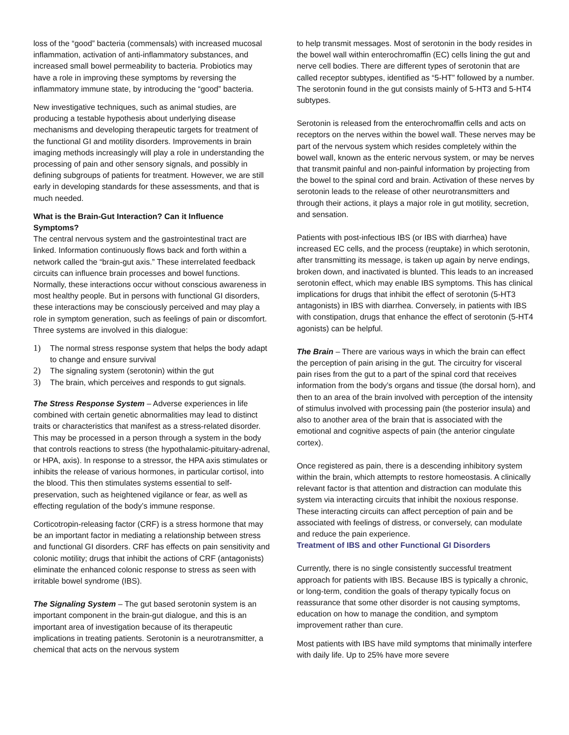loss of the “good” bacteria (commensals) with increased mucosal inflammation, activation of anti-inflammatory substances, and increased small bowel permeability to bacteria. Probiotics may have a role in improving these symptoms by reversing the inflammatory immune state, by introducing the “good” bacteria.
New investigative techniques, such as animal studies, are producing a testable hypothesis about underlying disease mechanisms and developing therapeutic targets for treatment of the functional GI and motility disorders. Improvements in brain imaging methods increasingly will play a role in understanding the processing of pain and other sensory signals, and possibly in defining subgroups of patients for treatment. However, we are still early in developing standards for these assessments, and that is much needed.
What is the Brain-Gut Interaction? Can it Influence Symptoms?
The central nervous system and the gastrointestinal tract are linked. Information continuously flows back and forth within a network called the “brain-gut axis.” These interrelated feedback circuits can influence brain processes and bowel functions. Normally, these interactions occur without conscious awareness in most healthy people. But in persons with functional GI disorders, these interactions may be consciously perceived and may play a role in symptom generation, such as feelings of pain or discomfort. Three systems are involved in this dialogue:
1) The normal stress response system that helps the body adapt to change and ensure survival
2) The signaling system (serotonin) within the gut
3) The brain, which perceives and responds to gut signals.
The Stress Response System – Adverse experiences in life combined with certain genetic abnormalities may lead to distinct traits or characteristics that manifest as a stress-related disorder. This may be processed in a person through a system in the body that controls reactions to stress (the hypothalamic-pituitary-adrenal, or HPA, axis). In response to a stressor, the HPA axis stimulates or inhibits the release of various hormones, in particular cortisol, into the blood. This then stimulates systems essential to self-preservation, such as heightened vigilance or fear, as well as effecting regulation of the body’s immune response.
Corticotropin-releasing factor (CRF) is a stress hormone that may be an important factor in mediating a relationship between stress and functional GI disorders. CRF has effects on pain sensitivity and colonic motility; drugs that inhibit the actions of CRF (antagonists) eliminate the enhanced colonic response to stress as seen with irritable bowel syndrome (IBS).
The Signaling System – The gut based serotonin system is an important component in the brain-gut dialogue, and this is an important area of investigation because of its therapeutic implications in treating patients. Serotonin is a neurotransmitter, a chemical that acts on the nervous system
to help transmit messages. Most of serotonin in the body resides in the bowel wall within enterochromaffin (EC) cells lining the gut and nerve cell bodies. There are different types of serotonin that are called receptor subtypes, identified as “5-HT” followed by a number. The serotonin found in the gut consists mainly of 5-HT3 and 5-HT4 subtypes.
Serotonin is released from the enterochromaffin cells and acts on receptors on the nerves within the bowel wall. These nerves may be part of the nervous system which resides completely within the bowel wall, known as the enteric nervous system, or may be nerves that transmit painful and non-painful information by projecting from the bowel to the spinal cord and brain. Activation of these nerves by serotonin leads to the release of other neurotransmitters and through their actions, it plays a major role in gut motility, secretion, and sensation.
Patients with post-infectious IBS (or IBS with diarrhea) have increased EC cells, and the process (reuptake) in which serotonin, after transmitting its message, is taken up again by nerve endings, broken down, and inactivated is blunted. This leads to an increased serotonin effect, which may enable IBS symptoms. This has clinical implications for drugs that inhibit the effect of serotonin (5-HT3 antagonists) in IBS with diarrhea. Conversely, in patients with IBS with constipation, drugs that enhance the effect of serotonin (5-HT4 agonists) can be helpful.
The Brain – There are various ways in which the brain can effect the perception of pain arising in the gut. The circuitry for visceral pain rises from the gut to a part of the spinal cord that receives information from the body’s organs and tissue (the dorsal horn), and then to an area of the brain involved with perception of the intensity of stimulus involved with processing pain (the posterior insula) and also to another area of the brain that is associated with the emotional and cognitive aspects of pain (the anterior cingulate cortex).
Once registered as pain, there is a descending inhibitory system within the brain, which attempts to restore homeostasis. A clinically relevant factor is that attention and distraction can modulate this system via interacting circuits that inhibit the noxious response. These interacting circuits can affect perception of pain and be associated with feelings of distress, or conversely, can modulate and reduce the pain experience.
Treatment of IBS and other Functional GI Disorders
Currently, there is no single consistently successful treatment approach for patients with IBS. Because IBS is typically a chronic, or long-term, condition the goals of therapy typically focus on reassurance that some other disorder is not causing symptoms, education on how to manage the condition, and symptom improvement rather than cure.
Most patients with IBS have mild symptoms that minimally interfere with daily life. Up to 25% have more severe